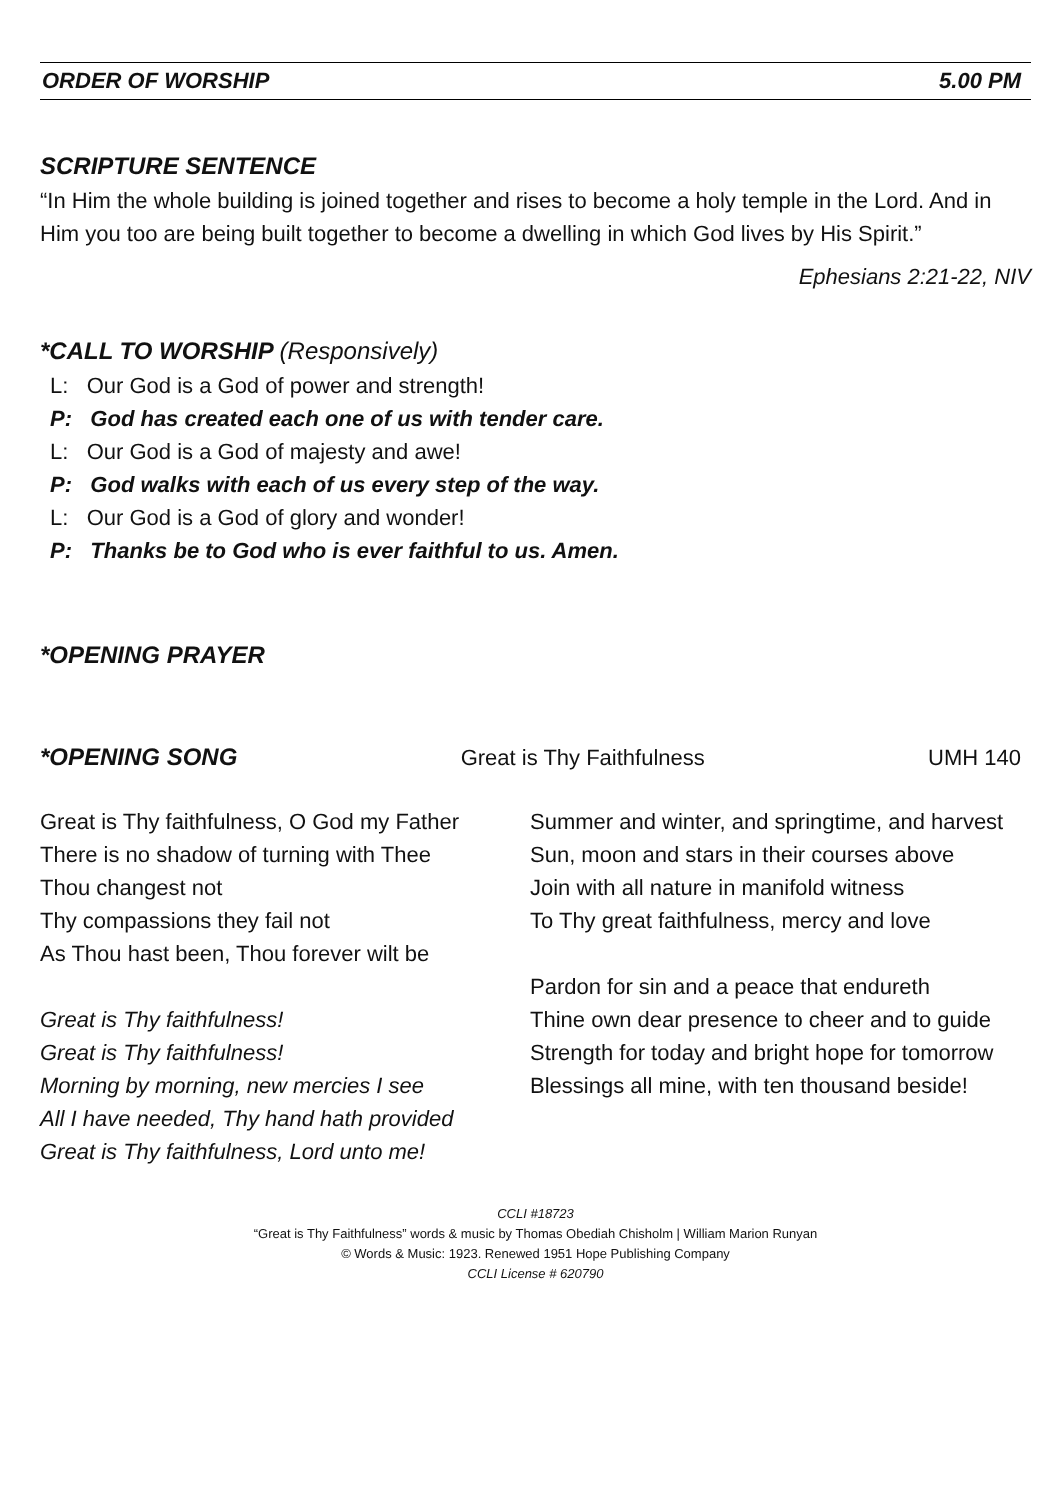ORDER OF WORSHIP 5.00 PM
SCRIPTURE SENTENCE
“In Him the whole building is joined together and rises to become a holy temple in the Lord. And in Him you too are being built together to become a dwelling in which God lives by His Spirit.”
Ephesians 2:21-22, NIV
*CALL TO WORSHIP (Responsively)
L: Our God is a God of power and strength!
P: God has created each one of us with tender care.
L: Our God is a God of majesty and awe!
P: God walks with each of us every step of the way.
L: Our God is a God of glory and wonder!
P: Thanks be to God who is ever faithful to us. Amen.
*OPENING PRAYER
*OPENING SONG Great is Thy Faithfulness UMH 140
Great is Thy faithfulness, O God my Father
There is no shadow of turning with Thee
Thou changest not
Thy compassions they fail not
As Thou hast been, Thou forever wilt be
Great is Thy faithfulness!
Great is Thy faithfulness!
Morning by morning, new mercies I see
All I have needed, Thy hand hath provided
Great is Thy faithfulness, Lord unto me!
Summer and winter, and springtime, and harvest
Sun, moon and stars in their courses above
Join with all nature in manifold witness
To Thy great faithfulness, mercy and love
Pardon for sin and a peace that endureth
Thine own dear presence to cheer and to guide
Strength for today and bright hope for tomorrow
Blessings all mine, with ten thousand beside!
CCLI #18723
“Great is Thy Faithfulness” words & music by Thomas Obediah Chisholm | William Marion Runyan
© Words & Music: 1923. Renewed 1951 Hope Publishing Company
CCLI License # 620790